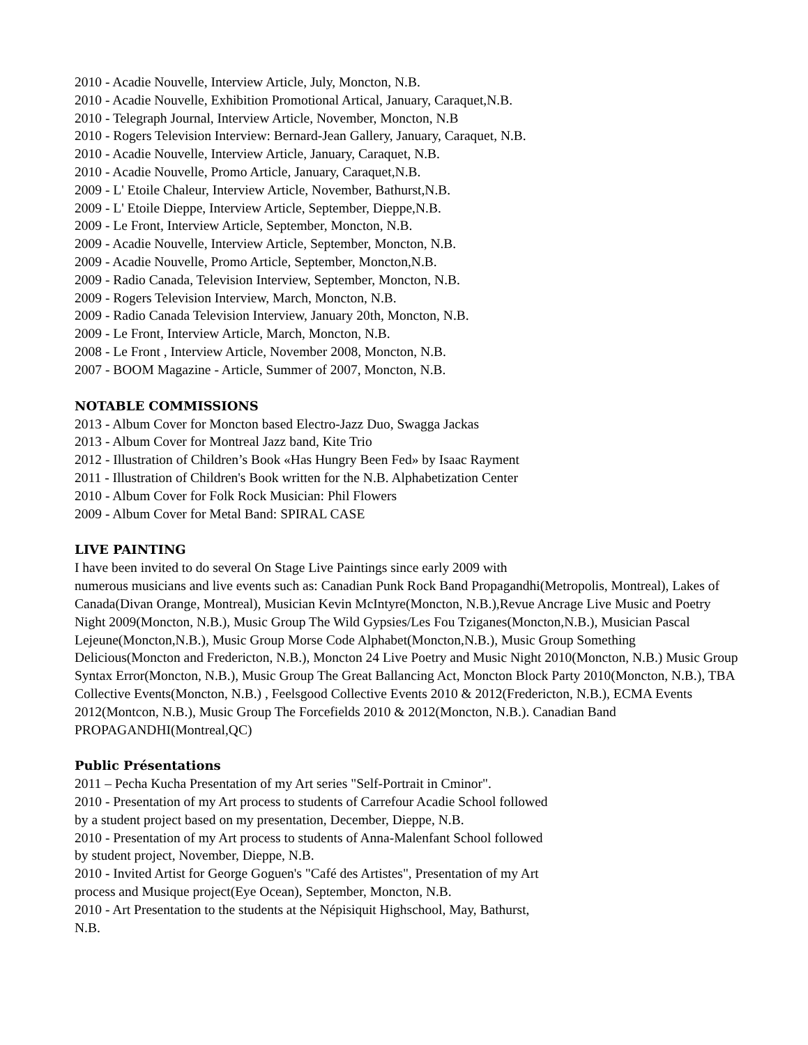2010 - Acadie Nouvelle, Interview Article, July, Moncton, N.B.
2010 - Acadie Nouvelle, Exhibition Promotional Artical, January, Caraquet,N.B.
2010 - Telegraph Journal, Interview Article, November, Moncton, N.B
2010 - Rogers Television Interview: Bernard-Jean Gallery, January, Caraquet, N.B.
2010 - Acadie Nouvelle, Interview Article, January, Caraquet, N.B.
2010 - Acadie Nouvelle, Promo Article, January, Caraquet,N.B.
2009 - L' Etoile Chaleur, Interview Article, November, Bathurst,N.B.
2009 - L' Etoile Dieppe, Interview Article, September, Dieppe,N.B.
2009 - Le Front, Interview Article, September, Moncton, N.B.
2009 - Acadie Nouvelle, Interview Article, September, Moncton, N.B.
2009 - Acadie Nouvelle, Promo Article, September, Moncton,N.B.
2009 - Radio Canada, Television Interview, September, Moncton, N.B.
2009 - Rogers Television Interview, March, Moncton, N.B.
2009 - Radio Canada Television Interview, January 20th, Moncton, N.B.
2009 - Le Front, Interview Article, March, Moncton, N.B.
2008 - Le Front , Interview Article, November 2008, Moncton, N.B.
2007 - BOOM Magazine - Article, Summer of 2007, Moncton, N.B.
NOTABLE COMMISSIONS
2013 - Album Cover for Moncton based Electro-Jazz Duo, Swagga Jackas
2013 - Album Cover for Montreal Jazz band, Kite Trio
2012 - Illustration of Children’s Book «Has Hungry Been Fed» by Isaac Rayment
2011 - Illustration of Children's Book written for the N.B. Alphabetization Center
2010 - Album Cover for Folk Rock Musician: Phil Flowers
2009 - Album Cover for Metal Band: SPIRAL CASE
LIVE PAINTING
I have been invited to do several On Stage Live Paintings since early 2009 with
numerous musicians and live events such as: Canadian Punk Rock Band Propagandhi(Metropolis, Montreal), Lakes of Canada(Divan Orange, Montreal), Musician Kevin McIntyre(Moncton, N.B.),Revue Ancrage Live Music and Poetry Night 2009(Moncton, N.B.), Music Group The Wild Gypsies/Les Fou Tziganes(Moncton,N.B.), Musician Pascal Lejeune(Moncton,N.B.), Music Group Morse Code Alphabet(Moncton,N.B.), Music Group Something Delicious(Moncton and Fredericton, N.B.), Moncton 24 Live Poetry and Music Night 2010(Moncton, N.B.) Music Group Syntax Error(Moncton, N.B.), Music Group The Great Ballancing Act, Moncton Block Party 2010(Moncton, N.B.), TBA Collective Events(Moncton, N.B.) , Feelsgood Collective Events 2010 & 2012(Fredericton, N.B.), ECMA Events 2012(Montcon, N.B.), Music Group The Forcefields 2010 & 2012(Moncton, N.B.). Canadian Band PROPAGANDHI(Montreal,QC)
Public Présentations
2011 – Pecha Kucha Presentation of my Art series "Self-Portrait in Cminor".
2010 - Presentation of my Art process to students of Carrefour Acadie School followed
by a student project based on my presentation, December, Dieppe, N.B.
2010 - Presentation of my Art process to students of Anna-Malenfant School followed
by student project, November, Dieppe, N.B.
2010 - Invited Artist for George Goguen's "Café des Artistes", Presentation of my Art
process and Musique project(Eye Ocean), September, Moncton, N.B.
2010 - Art Presentation to the students at the Népisiquit Highschool, May, Bathurst,
N.B.